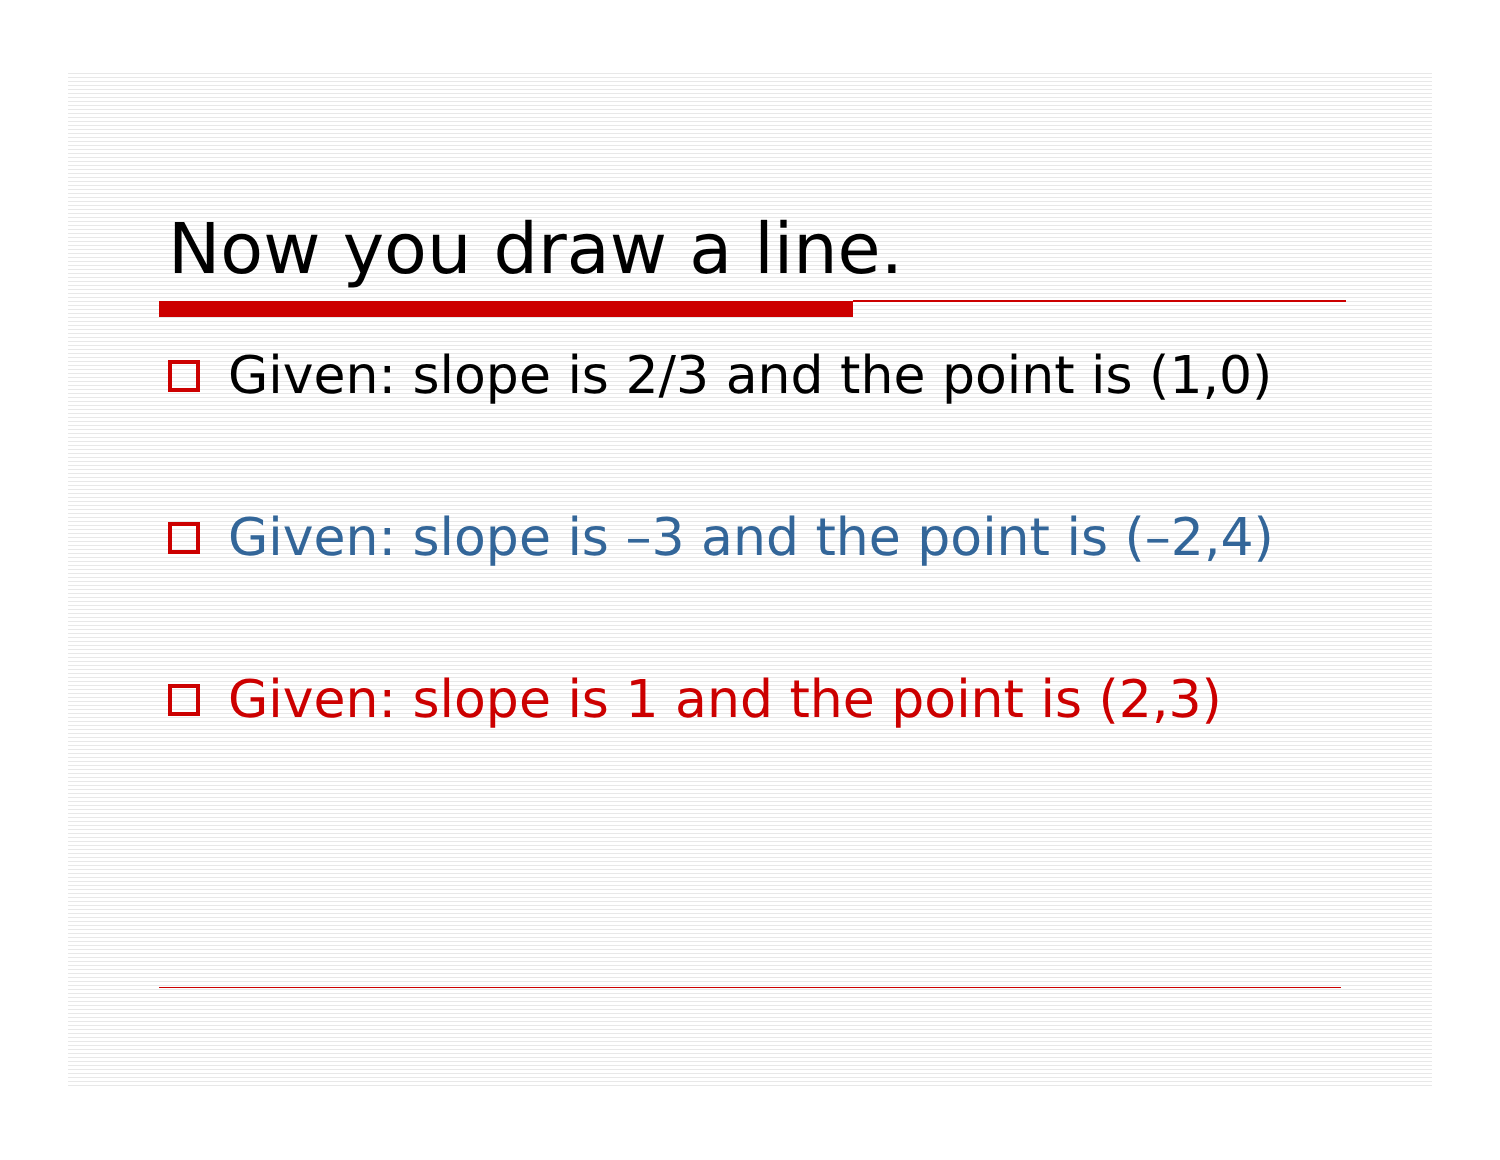Now you draw a line.
Given: slope is 2/3 and the point is (1,0)
Given: slope is –3 and the point is (–2,4)
Given: slope is 1 and the point is (2,3)